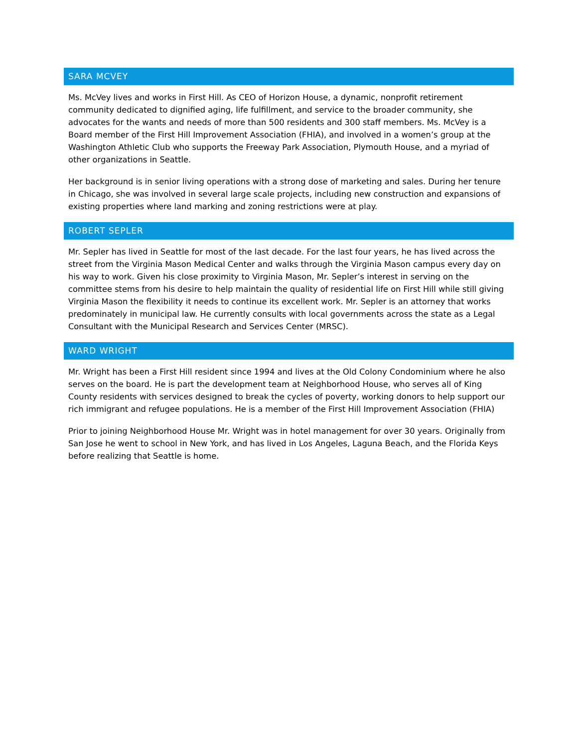SARA MCVEY
Ms. McVey lives and works in First Hill. As CEO of Horizon House, a dynamic, nonprofit retirement community dedicated to dignified aging, life fulfillment, and service to the broader community, she advocates for the wants and needs of more than 500 residents and 300 staff members. Ms. McVey is a Board member of the First Hill Improvement Association (FHIA), and involved in a women’s group at the Washington Athletic Club who supports the Freeway Park Association, Plymouth House, and a myriad of other organizations in Seattle.
Her background is in senior living operations with a strong dose of marketing and sales. During her tenure in Chicago, she was involved in several large scale projects, including new construction and expansions of existing properties where land marking and zoning restrictions were at play.
ROBERT SEPLER
Mr. Sepler has lived in Seattle for most of the last decade. For the last four years, he has lived across the street from the Virginia Mason Medical Center and walks through the Virginia Mason campus every day on his way to work. Given his close proximity to Virginia Mason, Mr. Sepler’s interest in serving on the committee stems from his desire to help maintain the quality of residential life on First Hill while still giving Virginia Mason the flexibility it needs to continue its excellent work. Mr. Sepler is an attorney that works predominately in municipal law. He currently consults with local governments across the state as a Legal Consultant with the Municipal Research and Services Center (MRSC).
WARD WRIGHT
Mr. Wright has been a First Hill resident since 1994 and lives at the Old Colony Condominium where he also serves on the board. He is part the development team at Neighborhood House, who serves all of King County residents with services designed to break the cycles of poverty, working donors to help support our rich immigrant and refugee populations. He is a member of the First Hill Improvement Association (FHIA)
Prior to joining Neighborhood House Mr. Wright was in hotel management for over 30 years. Originally from San Jose he went to school in New York, and has lived in Los Angeles, Laguna Beach, and the Florida Keys before realizing that Seattle is home.